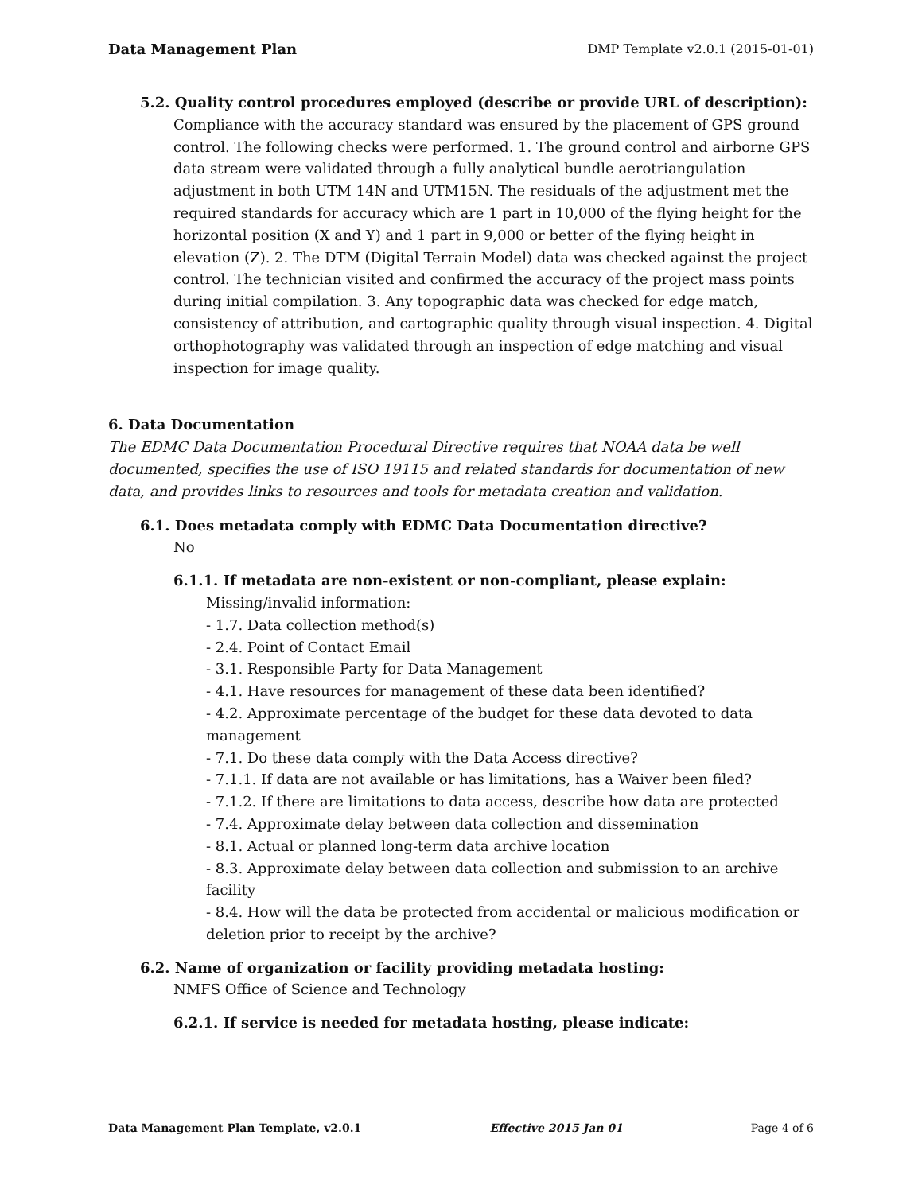Data Management Plan DMP Template v2.0.1 (2015-01-01)
5.2. Quality control procedures employed (describe or provide URL of description):
Compliance with the accuracy standard was ensured by the placement of GPS ground control. The following checks were performed. 1. The ground control and airborne GPS data stream were validated through a fully analytical bundle aerotriangulation adjustment in both UTM 14N and UTM15N. The residuals of the adjustment met the required standards for accuracy which are 1 part in 10,000 of the flying height for the horizontal position (X and Y) and 1 part in 9,000 or better of the flying height in elevation (Z). 2. The DTM (Digital Terrain Model) data was checked against the project control. The technician visited and confirmed the accuracy of the project mass points during initial compilation. 3. Any topographic data was checked for edge match, consistency of attribution, and cartographic quality through visual inspection. 4. Digital orthophotography was validated through an inspection of edge matching and visual inspection for image quality.
6. Data Documentation
The EDMC Data Documentation Procedural Directive requires that NOAA data be well documented, specifies the use of ISO 19115 and related standards for documentation of new data, and provides links to resources and tools for metadata creation and validation.
6.1. Does metadata comply with EDMC Data Documentation directive?
No
6.1.1. If metadata are non-existent or non-compliant, please explain:
Missing/invalid information:
- 1.7. Data collection method(s)
- 2.4. Point of Contact Email
- 3.1. Responsible Party for Data Management
- 4.1. Have resources for management of these data been identified?
- 4.2. Approximate percentage of the budget for these data devoted to data management
- 7.1. Do these data comply with the Data Access directive?
- 7.1.1. If data are not available or has limitations, has a Waiver been filed?
- 7.1.2. If there are limitations to data access, describe how data are protected
- 7.4. Approximate delay between data collection and dissemination
- 8.1. Actual or planned long-term data archive location
- 8.3. Approximate delay between data collection and submission to an archive facility
- 8.4. How will the data be protected from accidental or malicious modification or deletion prior to receipt by the archive?
6.2. Name of organization or facility providing metadata hosting:
NMFS Office of Science and Technology
6.2.1. If service is needed for metadata hosting, please indicate:
Data Management Plan Template, v2.0.1 Effective 2015 Jan 01 Page 4 of 6